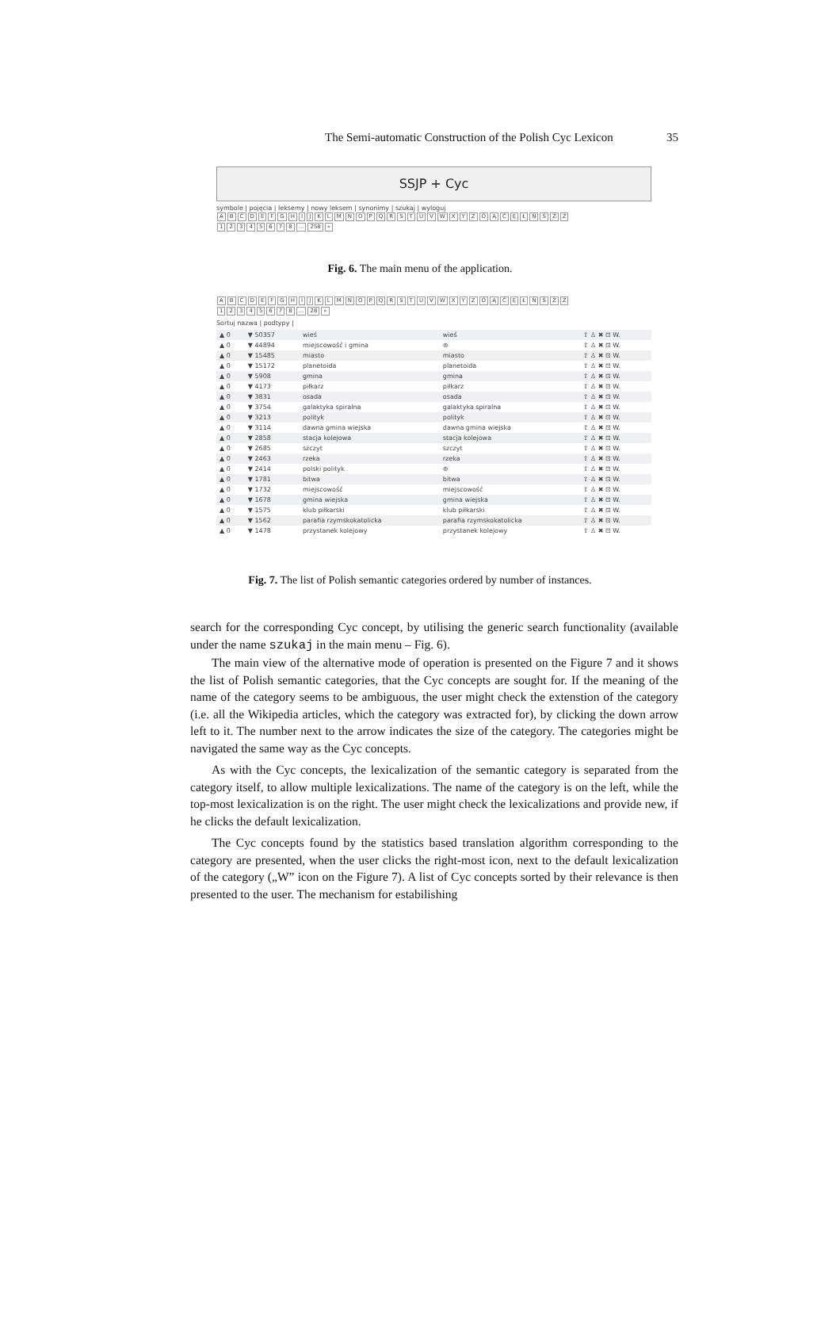The Semi-automatic Construction of the Polish Cyc Lexicon 35
SSJP + Cyc
symbole | pojęcia | leksemy | nowy leksem | synonimy | szukaj | wyloguj
ABCDEFGHIJKLMNOPQRSTUVWXYZÓĄĆĘŁŃŚŹŻ
12345678... 258 »
Fig. 6. The main menu of the application.
ABCDEFGHIJKLMNOPQRSTUVWXYZÓĄĆĘŁŃŚŹŻ
12345678... 28 »
Sortuj nazwa | podtypy |
| ▲ 0 | ▼ 50357 | wieś | wieś | ⇧ ♙ ✖ ⊡ W. |
| ▲ 0 | ▼ 44894 | miejscowość i gmina | ⊚ | ⇧ ♙ ✖ ⊡ W. |
| ▲ 0 | ▼ 15485 | miasto | miasto | ⇧ ♙ ✖ ⊡ W. |
| ▲ 0 | ▼ 15172 | planetoida | planetoida | ⇧ ♙ ✖ ⊡ W. |
| ▲ 0 | ▼ 5908 | gmina | gmina | ⇧ ♙ ✖ ⊡ W. |
| ▲ 0 | ▼ 4173 | piłkarz | piłkarz | ⇧ ♙ ✖ ⊡ W. |
| ▲ 0 | ▼ 3831 | osada | osada | ⇧ ♙ ✖ ⊡ W. |
| ▲ 0 | ▼ 3754 | galaktyka spiralna | galaktyka spiralna | ⇧ ♙ ✖ ⊡ W. |
| ▲ 0 | ▼ 3213 | polityk | polityk | ⇧ ♙ ✖ ⊡ W. |
| ▲ 0 | ▼ 3114 | dawna gmina wiejska | dawna gmina wiejska | ⇧ ♙ ✖ ⊡ W. |
| ▲ 0 | ▼ 2858 | stacja kolejowa | stacja kolejowa | ⇧ ♙ ✖ ⊡ W. |
| ▲ 0 | ▼ 2685 | szczyt | szczyt | ⇧ ♙ ✖ ⊡ W. |
| ▲ 0 | ▼ 2463 | rzeka | rzeka | ⇧ ♙ ✖ ⊡ W. |
| ▲ 0 | ▼ 2414 | polski polityk | ⊚ | ⇧ ♙ ✖ ⊡ W. |
| ▲ 0 | ▼ 1781 | bitwa | bitwa | ⇧ ♙ ✖ ⊡ W. |
| ▲ 0 | ▼ 1732 | miejscowość | miejscowość | ⇧ ♙ ✖ ⊡ W. |
| ▲ 0 | ▼ 1678 | gmina wiejska | gmina wiejska | ⇧ ♙ ✖ ⊡ W. |
| ▲ 0 | ▼ 1575 | klub piłkarski | klub piłkarski | ⇧ ♙ ✖ ⊡ W. |
| ▲ 0 | ▼ 1562 | parafia rzymskokatolicka | parafia rzymskokatolicka | ⇧ ♙ ✖ ⊡ W. |
| ▲ 0 | ▼ 1478 | przystanek kolejowy | przystanek kolejowy | ⇧ ♙ ✖ ⊡ W. |
Fig. 7. The list of Polish semantic categories ordered by number of instances.
search for the corresponding Cyc concept, by utilising the generic search functionality (available under the name szukaj in the main menu – Fig. 6).
The main view of the alternative mode of operation is presented on the Figure 7 and it shows the list of Polish semantic categories, that the Cyc concepts are sought for. If the meaning of the name of the category seems to be ambiguous, the user might check the extenstion of the category (i.e. all the Wikipedia articles, which the category was extracted for), by clicking the down arrow left to it. The number next to the arrow indicates the size of the category. The categories might be navigated the same way as the Cyc concepts.
As with the Cyc concepts, the lexicalization of the semantic category is separated from the category itself, to allow multiple lexicalizations. The name of the category is on the left, while the top-most lexicalization is on the right. The user might check the lexicalizations and provide new, if he clicks the default lexicalization.
The Cyc concepts found by the statistics based translation algorithm corresponding to the category are presented, when the user clicks the right-most icon, next to the default lexicalization of the category („W” icon on the Figure 7). A list of Cyc concepts sorted by their relevance is then presented to the user. The mechanism for estabilishing